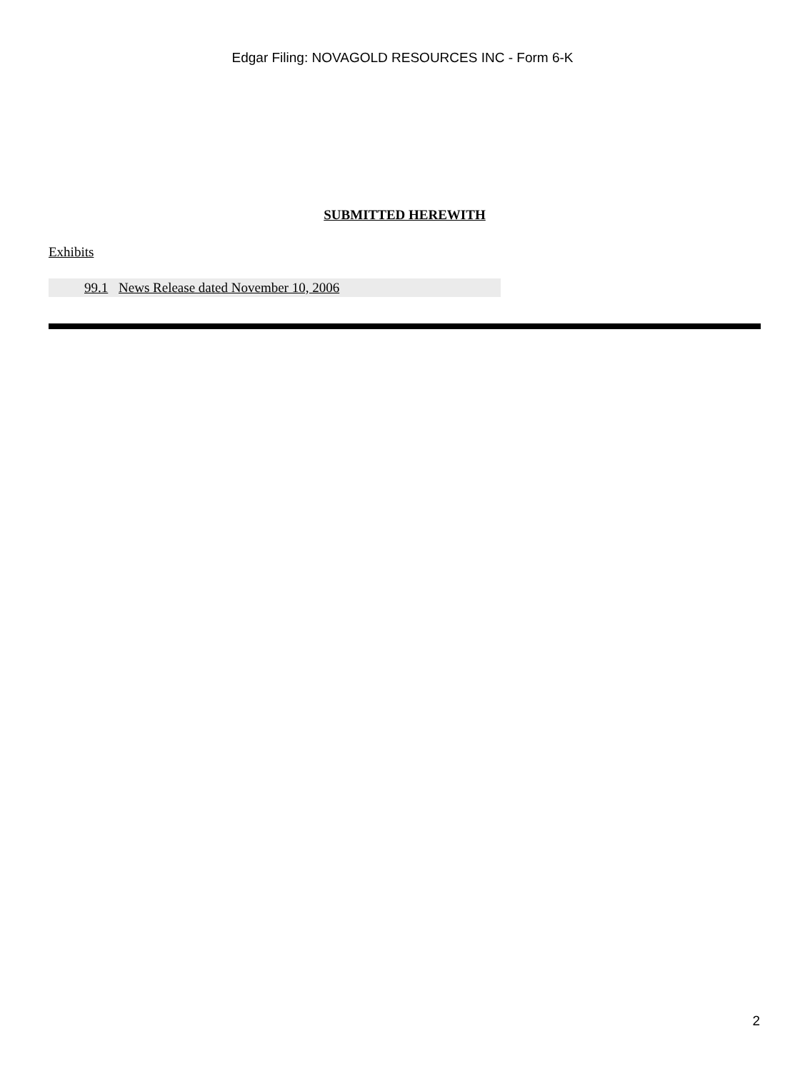Edgar Filing: NOVAGOLD RESOURCES INC - Form 6-K
SUBMITTED HEREWITH
Exhibits
99.1 News Release dated November 10, 2006
2